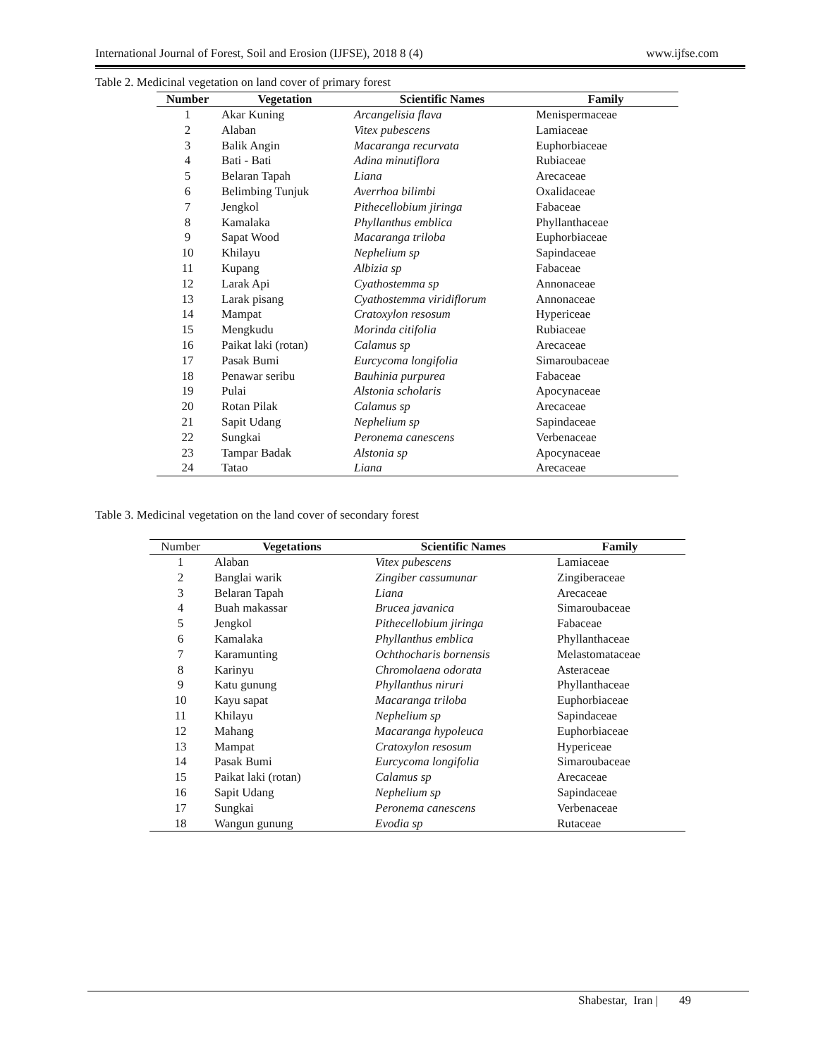International Journal of Forest, Soil and Erosion (IJFSE), 2018 8 (4) www.ijfse.com
Table 2. Medicinal vegetation on land cover of primary forest
| Number | Vegetation | Scientific Names | Family |
| --- | --- | --- | --- |
| 1 | Akar Kuning | Arcangelisia flava | Menispermaceae |
| 2 | Alaban | Vitex pubescens | Lamiaceae |
| 3 | Balik Angin | Macaranga recurvata | Euphorbiaceae |
| 4 | Bati - Bati | Adina minutiflora | Rubiaceae |
| 5 | Belaran Tapah | Liana | Arecaceae |
| 6 | Belimbing Tunjuk | Averrhoa bilimbi | Oxalidaceae |
| 7 | Jengkol | Pithecellobium jiringa | Fabaceae |
| 8 | Kamalaka | Phyllanthus emblica | Phyllanthaceae |
| 9 | Sapat Wood | Macaranga triloba | Euphorbiaceae |
| 10 | Khilayu | Nephelium sp | Sapindaceae |
| 11 | Kupang | Albizia sp | Fabaceae |
| 12 | Larak Api | Cyathostemma sp | Annonaceae |
| 13 | Larak pisang | Cyathostemma viridiflorum | Annonaceae |
| 14 | Mampat | Cratoxylon resosum | Hypericeae |
| 15 | Mengkudu | Morinda citifolia | Rubiaceae |
| 16 | Paikat laki (rotan) | Calamus sp | Arecaceae |
| 17 | Pasak Bumi | Eurcycoma longifolia | Simaroubaceae |
| 18 | Penawar seribu | Bauhinia purpurea | Fabaceae |
| 19 | Pulai | Alstonia scholaris | Apocynaceae |
| 20 | Rotan Pilak | Calamus sp | Arecaceae |
| 21 | Sapit Udang | Nephelium sp | Sapindaceae |
| 22 | Sungkai | Peronema canescens | Verbenaceae |
| 23 | Tampar Badak | Alstonia sp | Apocynaceae |
| 24 | Tatao | Liana | Arecaceae |
Table 3. Medicinal vegetation on the land cover of secondary forest
| Number | Vegetations | Scientific Names | Family |
| --- | --- | --- | --- |
| 1 | Alaban | Vitex pubescens | Lamiaceae |
| 2 | Banglai warik | Zingiber cassumunar | Zingiberaceae |
| 3 | Belaran Tapah | Liana | Arecaceae |
| 4 | Buah makassar | Brucea javanica | Simaroubaceae |
| 5 | Jengkol | Pithecellobium jiringa | Fabaceae |
| 6 | Kamalaka | Phyllanthus emblica | Phyllanthaceae |
| 7 | Karamunting | Ochthocharis bornensis | Melastomataceae |
| 8 | Karinyu | Chromolaena odorata | Asteraceae |
| 9 | Katu gunung | Phyllanthus niruri | Phyllanthaceae |
| 10 | Kayu sapat | Macaranga triloba | Euphorbiaceae |
| 11 | Khilayu | Nephelium sp | Sapindaceae |
| 12 | Mahang | Macaranga hypoleuca | Euphorbiaceae |
| 13 | Mampat | Cratoxylon resosum | Hypericeae |
| 14 | Pasak Bumi | Eurcycoma longifolia | Simaroubaceae |
| 15 | Paikat laki (rotan) | Calamus sp | Arecaceae |
| 16 | Sapit Udang | Nephelium sp | Sapindaceae |
| 17 | Sungkai | Peronema canescens | Verbenaceae |
| 18 | Wangun gunung | Evodia sp | Rutaceae |
Shabestar, Iran | 49